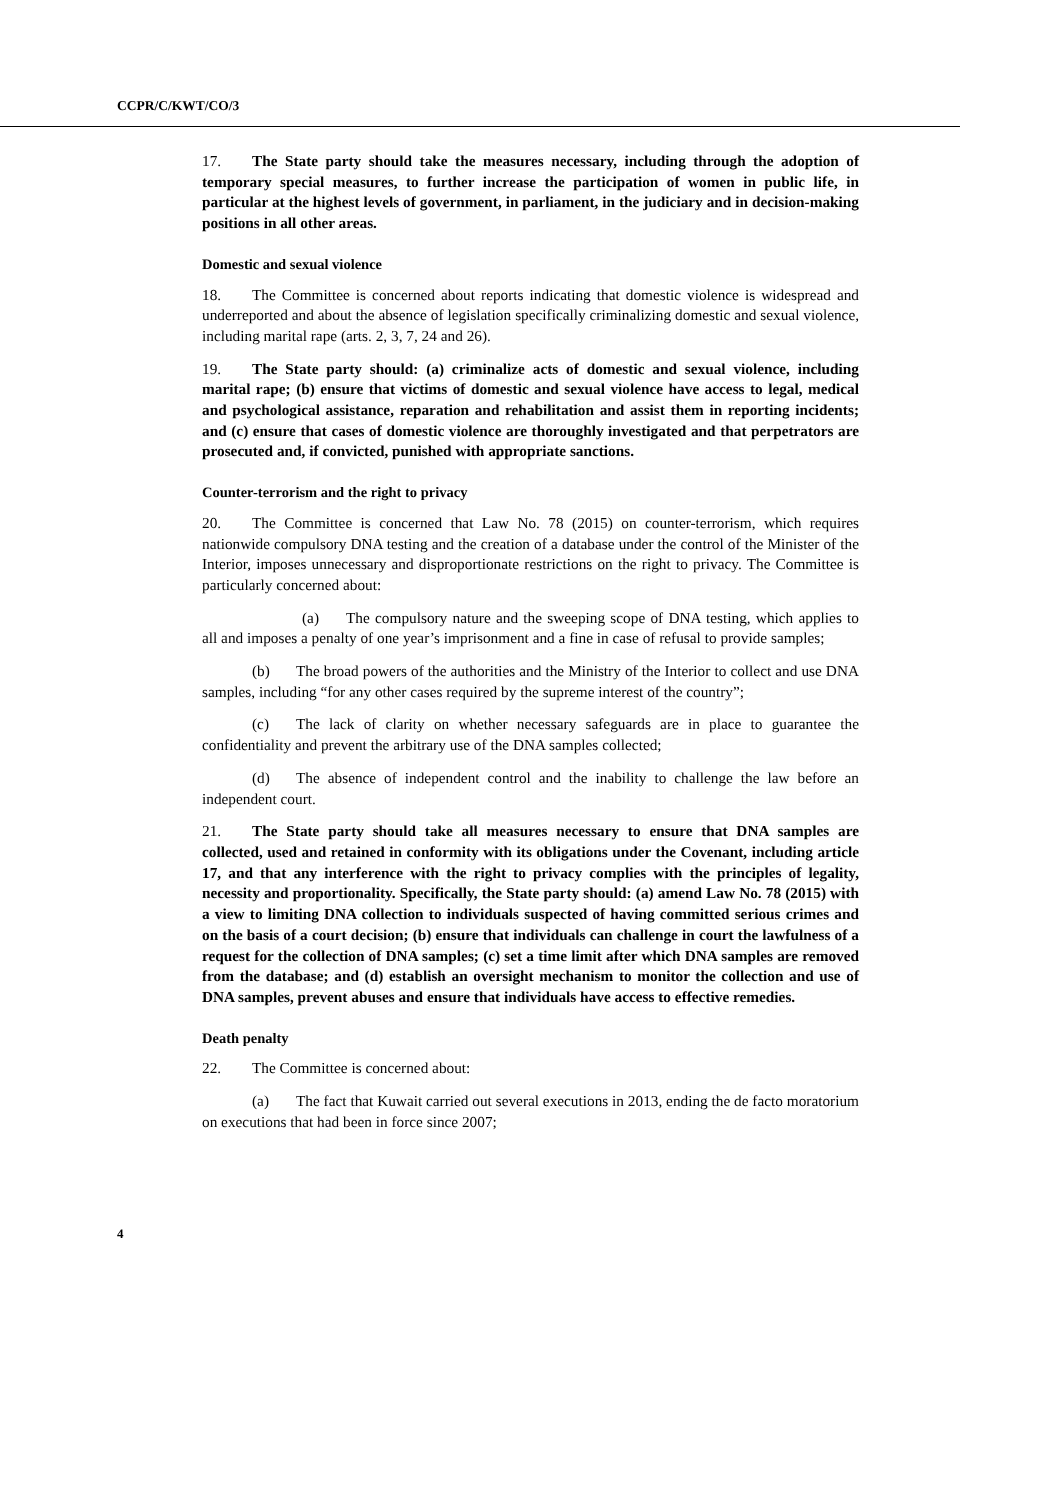CCPR/C/KWT/CO/3
17. The State party should take the measures necessary, including through the adoption of temporary special measures, to further increase the participation of women in public life, in particular at the highest levels of government, in parliament, in the judiciary and in decision-making positions in all other areas.
Domestic and sexual violence
18. The Committee is concerned about reports indicating that domestic violence is widespread and underreported and about the absence of legislation specifically criminalizing domestic and sexual violence, including marital rape (arts. 2, 3, 7, 24 and 26).
19. The State party should: (a) criminalize acts of domestic and sexual violence, including marital rape; (b) ensure that victims of domestic and sexual violence have access to legal, medical and psychological assistance, reparation and rehabilitation and assist them in reporting incidents; and (c) ensure that cases of domestic violence are thoroughly investigated and that perpetrators are prosecuted and, if convicted, punished with appropriate sanctions.
Counter-terrorism and the right to privacy
20. The Committee is concerned that Law No. 78 (2015) on counter-terrorism, which requires nationwide compulsory DNA testing and the creation of a database under the control of the Minister of the Interior, imposes unnecessary and disproportionate restrictions on the right to privacy. The Committee is particularly concerned about:
(a) The compulsory nature and the sweeping scope of DNA testing, which applies to all and imposes a penalty of one year’s imprisonment and a fine in case of refusal to provide samples;
(b) The broad powers of the authorities and the Ministry of the Interior to collect and use DNA samples, including “for any other cases required by the supreme interest of the country”;
(c) The lack of clarity on whether necessary safeguards are in place to guarantee the confidentiality and prevent the arbitrary use of the DNA samples collected;
(d) The absence of independent control and the inability to challenge the law before an independent court.
21. The State party should take all measures necessary to ensure that DNA samples are collected, used and retained in conformity with its obligations under the Covenant, including article 17, and that any interference with the right to privacy complies with the principles of legality, necessity and proportionality. Specifically, the State party should: (a) amend Law No. 78 (2015) with a view to limiting DNA collection to individuals suspected of having committed serious crimes and on the basis of a court decision; (b) ensure that individuals can challenge in court the lawfulness of a request for the collection of DNA samples; (c) set a time limit after which DNA samples are removed from the database; and (d) establish an oversight mechanism to monitor the collection and use of DNA samples, prevent abuses and ensure that individuals have access to effective remedies.
Death penalty
22. The Committee is concerned about:
(a) The fact that Kuwait carried out several executions in 2013, ending the de facto moratorium on executions that had been in force since 2007;
4